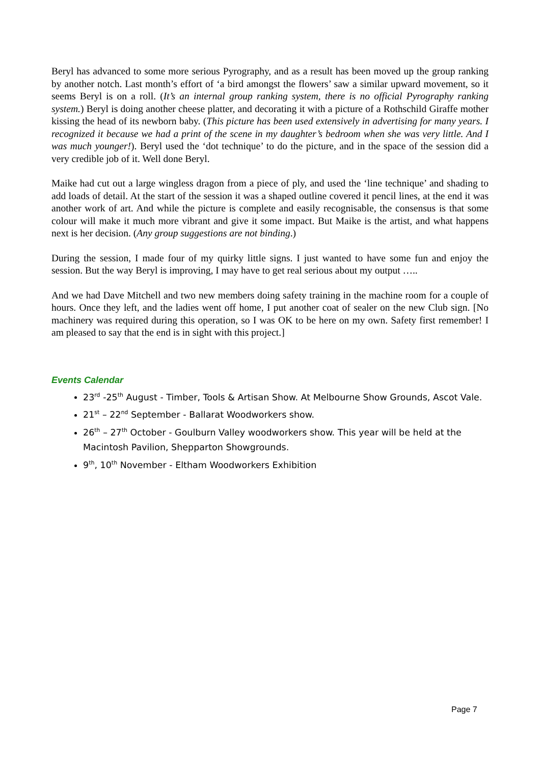Beryl has advanced to some more serious Pyrography, and as a result has been moved up the group ranking by another notch. Last month’s effort of ‘a bird amongst the flowers’ saw a similar upward movement, so it seems Beryl is on a roll. (It’s an internal group ranking system, there is no official Pyrography ranking system.) Beryl is doing another cheese platter, and decorating it with a picture of a Rothschild Giraffe mother kissing the head of its newborn baby. (This picture has been used extensively in advertising for many years. I recognized it because we had a print of the scene in my daughter’s bedroom when she was very little. And I was much younger!). Beryl used the ‘dot technique’ to do the picture, and in the space of the session did a very credible job of it. Well done Beryl.
Maike had cut out a large wingless dragon from a piece of ply, and used the ‘line technique’ and shading to add loads of detail. At the start of the session it was a shaped outline covered it pencil lines, at the end it was another work of art. And while the picture is complete and easily recognisable, the consensus is that some colour will make it much more vibrant and give it some impact. But Maike is the artist, and what happens next is her decision. (Any group suggestions are not binding.)
During the session, I made four of my quirky little signs. I just wanted to have some fun and enjoy the session. But the way Beryl is improving, I may have to get real serious about my output …..
And we had Dave Mitchell and two new members doing safety training in the machine room for a couple of hours. Once they left, and the ladies went off home, I put another coat of sealer on the new Club sign. [No machinery was required during this operation, so I was OK to be here on my own. Safety first remember! I am pleased to say that the end is in sight with this project.]
Events Calendar
23<sup>rd</sup> -25<sup>th</sup> August - Timber, Tools & Artisan Show. At Melbourne Show Grounds, Ascot Vale.
21<sup>st</sup> – 22<sup>nd</sup> September - Ballarat Woodworkers show.
26<sup>th</sup> – 27<sup>th</sup> October - Goulburn Valley woodworkers show. This year will be held at the Macintosh Pavilion, Shepparton Showgrounds.
9<sup>th</sup>, 10<sup>th</sup> November - Eltham Woodworkers Exhibition
Page 7